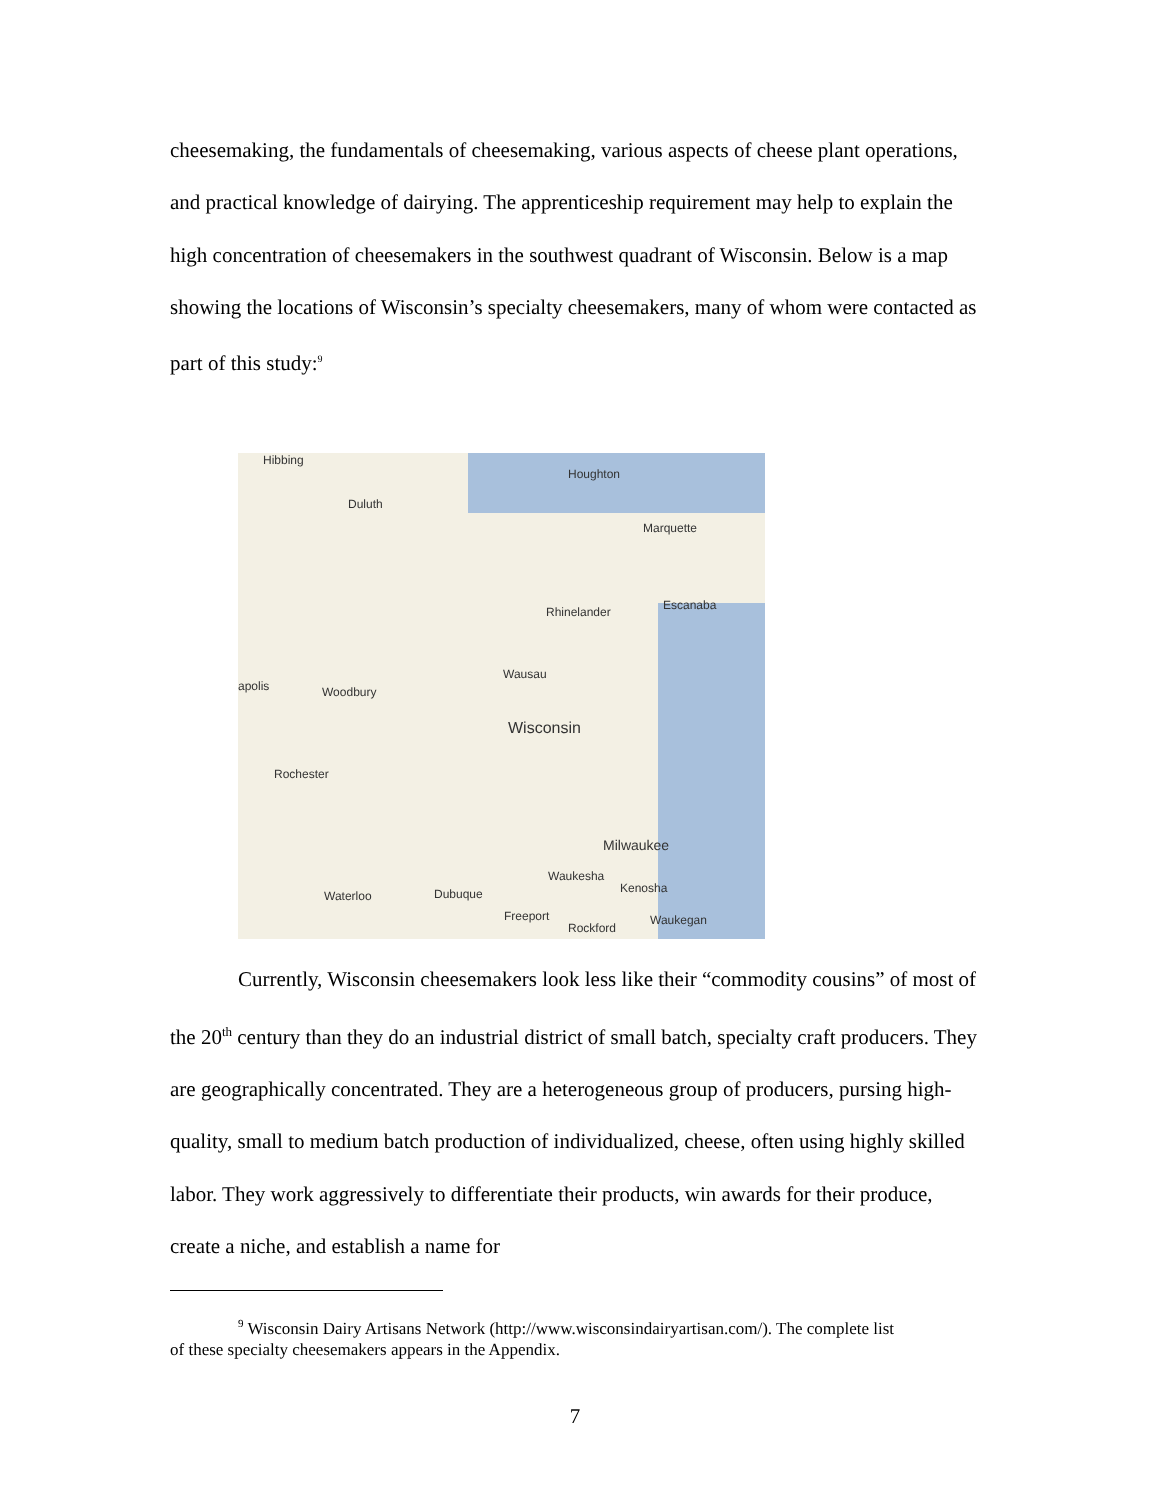cheesemaking, the fundamentals of cheesemaking, various aspects of cheese plant operations, and practical knowledge of dairying. The apprenticeship requirement may help to explain the high concentration of cheesemakers in the southwest quadrant of Wisconsin. Below is a map showing the locations of Wisconsin’s specialty cheesemakers, many of whom were contacted as part of this study:<sup>9</sup>
Hibbing
Duluth
Houghton
Marquette
Rhinelander Escanaba
Wausau
Wisconsin
apolis Woodbury
Rochester
Milwaukee
Waukesha
Kenosha
Waterloo Dubuque
Freeport
Rockford
Waukegan
Currently, Wisconsin cheesemakers look less like their “commodity cousins” of most of the 20<sup>th</sup> century than they do an industrial district of small batch, specialty craft producers. They are geographically concentrated. They are a heterogeneous group of producers, pursing high-quality, small to medium batch production of individualized, cheese, often using highly skilled labor. They work aggressively to differentiate their products, win awards for their produce, create a niche, and establish a name for
<sup>9</sup> Wisconsin Dairy Artisans Network (http://www.wisconsindairyartisan.com/). The complete list
of these specialty cheesemakers appears in the Appendix.
7